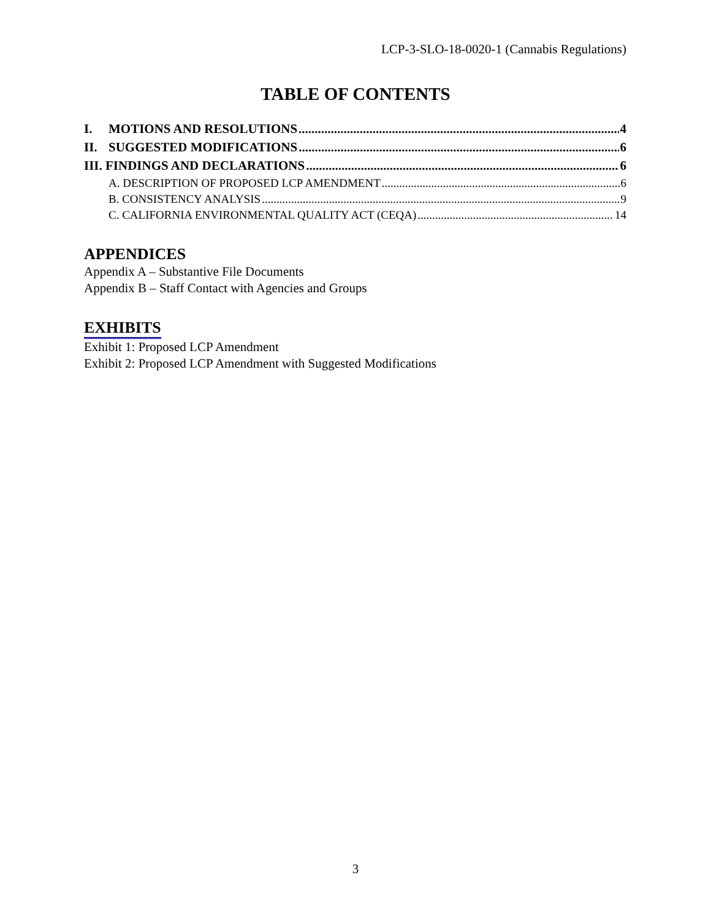LCP-3-SLO-18-0020-1 (Cannabis Regulations)
TABLE OF CONTENTS
I. MOTIONS AND RESOLUTIONS 4
II. SUGGESTED MODIFICATIONS 6
III. FINDINGS AND DECLARATIONS 6
A. DESCRIPTION OF PROPOSED LCP AMENDMENT 6
B. CONSISTENCY ANALYSIS 9
C. CALIFORNIA ENVIRONMENTAL QUALITY ACT (CEQA) 14
APPENDICES
Appendix A – Substantive File Documents
Appendix B – Staff Contact with Agencies and Groups
EXHIBITS
Exhibit 1: Proposed LCP Amendment
Exhibit 2: Proposed LCP Amendment with Suggested Modifications
3